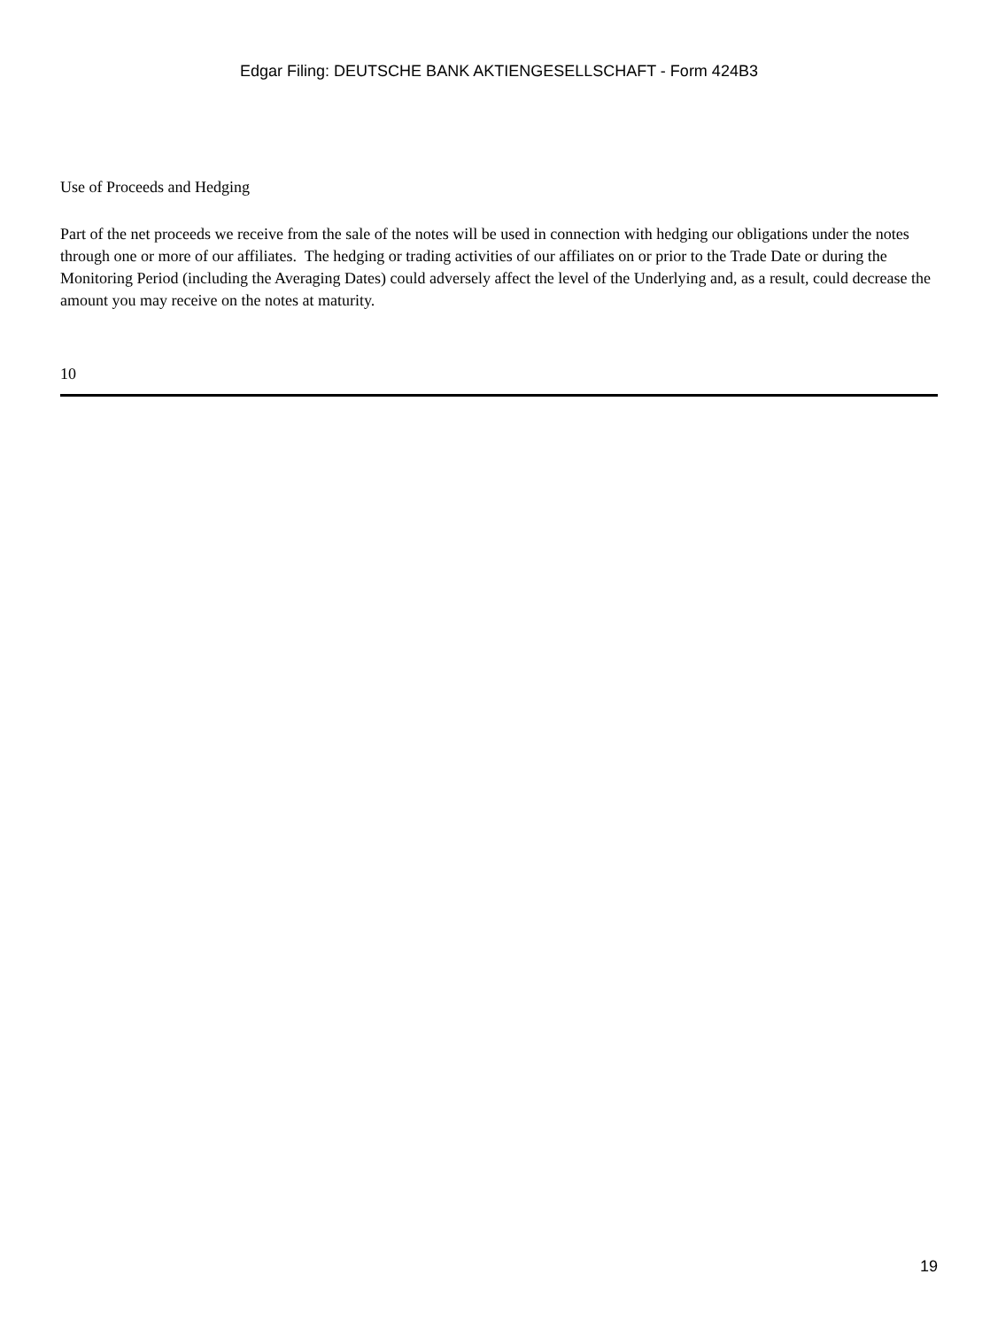Edgar Filing: DEUTSCHE BANK AKTIENGESELLSCHAFT - Form 424B3
Use of Proceeds and Hedging
Part of the net proceeds we receive from the sale of the notes will be used in connection with hedging our obligations under the notes through one or more of our affiliates. The hedging or trading activities of our affiliates on or prior to the Trade Date or during the Monitoring Period (including the Averaging Dates) could adversely affect the level of the Underlying and, as a result, could decrease the amount you may receive on the notes at maturity.
10
19